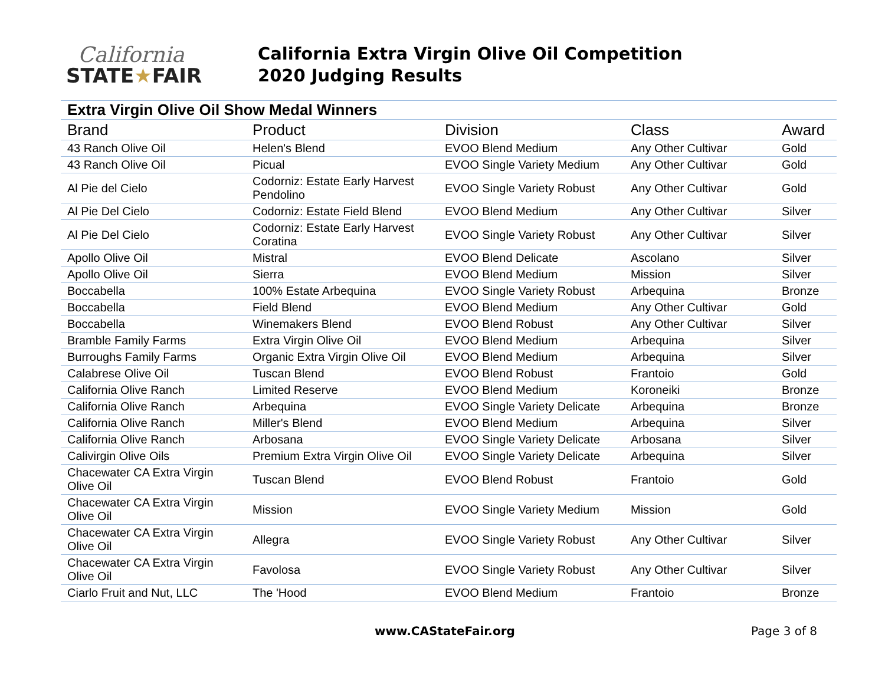California
STATE★FAIR
California Extra Virgin Olive Oil Competition
2020 Judging Results
Extra Virgin Olive Oil Show Medal Winners
| Brand | Product | Division | Class | Award |
| --- | --- | --- | --- | --- |
| 43 Ranch Olive Oil | Helen's Blend | EVOO Blend Medium | Any Other Cultivar | Gold |
| 43 Ranch Olive Oil | Picual | EVOO Single Variety Medium | Any Other Cultivar | Gold |
| Al Pie del Cielo | Codorniz: Estate Early Harvest Pendolino | EVOO Single Variety Robust | Any Other Cultivar | Gold |
| Al Pie Del Cielo | Codorniz: Estate Field Blend | EVOO Blend Medium | Any Other Cultivar | Silver |
| Al Pie Del Cielo | Codorniz: Estate Early Harvest Coratina | EVOO Single Variety Robust | Any Other Cultivar | Silver |
| Apollo Olive Oil | Mistral | EVOO Blend Delicate | Ascolano | Silver |
| Apollo Olive Oil | Sierra | EVOO Blend Medium | Mission | Silver |
| Boccabella | 100% Estate Arbequina | EVOO Single Variety Robust | Arbequina | Bronze |
| Boccabella | Field Blend | EVOO Blend Medium | Any Other Cultivar | Gold |
| Boccabella | Winemakers Blend | EVOO Blend Robust | Any Other Cultivar | Silver |
| Bramble Family Farms | Extra Virgin Olive Oil | EVOO Blend Medium | Arbequina | Silver |
| Burroughs Family Farms | Organic Extra Virgin Olive Oil | EVOO Blend Medium | Arbequina | Silver |
| Calabrese Olive Oil | Tuscan Blend | EVOO Blend Robust | Frantoio | Gold |
| California Olive Ranch | Limited Reserve | EVOO Blend Medium | Koroneiki | Bronze |
| California Olive Ranch | Arbequina | EVOO Single Variety Delicate | Arbequina | Bronze |
| California Olive Ranch | Miller's Blend | EVOO Blend Medium | Arbequina | Silver |
| California Olive Ranch | Arbosana | EVOO Single Variety Delicate | Arbosana | Silver |
| Calivirgin Olive Oils | Premium Extra Virgin Olive Oil | EVOO Single Variety Delicate | Arbequina | Silver |
| Chacewater CA Extra Virgin Olive Oil | Tuscan Blend | EVOO Blend Robust | Frantoio | Gold |
| Chacewater CA Extra Virgin Olive Oil | Mission | EVOO Single Variety Medium | Mission | Gold |
| Chacewater CA Extra Virgin Olive Oil | Allegra | EVOO Single Variety Robust | Any Other Cultivar | Silver |
| Chacewater CA Extra Virgin Olive Oil | Favolosa | EVOO Single Variety Robust | Any Other Cultivar | Silver |
| Ciarlo Fruit and Nut, LLC | The 'Hood | EVOO Blend Medium | Frantoio | Bronze |
www.CAStateFair.org Page 3 of 8